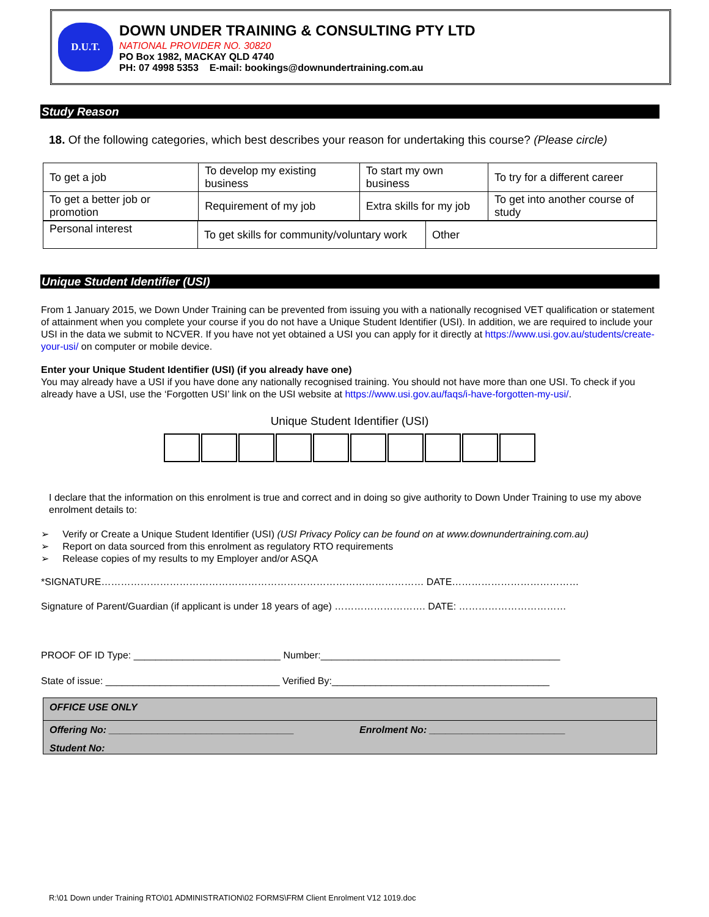D.U.T.
DOWN UNDER TRAINING & CONSULTING PTY LTD
NATIONAL PROVIDER NO. 30820
PO Box 1982, MACKAY QLD 4740
PH: 07 4998 5353 E-mail: bookings@downundertraining.com.au
Study Reason
18. Of the following categories, which best describes your reason for undertaking this course? (Please circle)
| To get a job | To develop my existing business | To start my own business | To try for a different career |
| To get a better job or promotion | Requirement of my job | Extra skills for my job | To get into another course of study |
| Personal interest | To get skills for community/voluntary work | Other |
Unique Student Identifier (USI)
From 1 January 2015, we Down Under Training can be prevented from issuing you with a nationally recognised VET qualification or statement of attainment when you complete your course if you do not have a Unique Student Identifier (USI). In addition, we are required to include your USI in the data we submit to NCVER. If you have not yet obtained a USI you can apply for it directly at https://www.usi.gov.au/students/create-your-usi/ on computer or mobile device.
Enter your Unique Student Identifier (USI) (if you already have one)
You may already have a USI if you have done any nationally recognised training. You should not have more than one USI. To check if you already have a USI, use the ‘Forgotten USI’ link on the USI website at https://www.usi.gov.au/faqs/i-have-forgotten-my-usi/.
Unique Student Identifier (USI)
I declare that the information on this enrolment is true and correct and in doing so give authority to Down Under Training to use my above enrolment details to:
➢ Verify or Create a Unique Student Identifier (USI) (USI Privacy Policy can be found on at www.downundertraining.com.au)
➢ Report on data sourced from this enrolment as regulatory RTO requirements
➢ Release copies of my results to my Employer and/or ASQA
*SIGNATURE……………………………………………………………………………………… DATE…………………………………
Signature of Parent/Guardian (if applicant is under 18 years of age) ………………………. DATE: ……………………………
PROOF OF ID Type: ___________________________ Number:____________________________________________
State of issue: ________________________________ Verified By:________________________________________
OFFICE USE ONLY
Offering No: __________________________________ Enrolment No: _________________________
Student No:
R:\01 Down under Training RTO\01 ADMINISTRATION\02 FORMS\FRM Client Enrolment V12 1019.doc